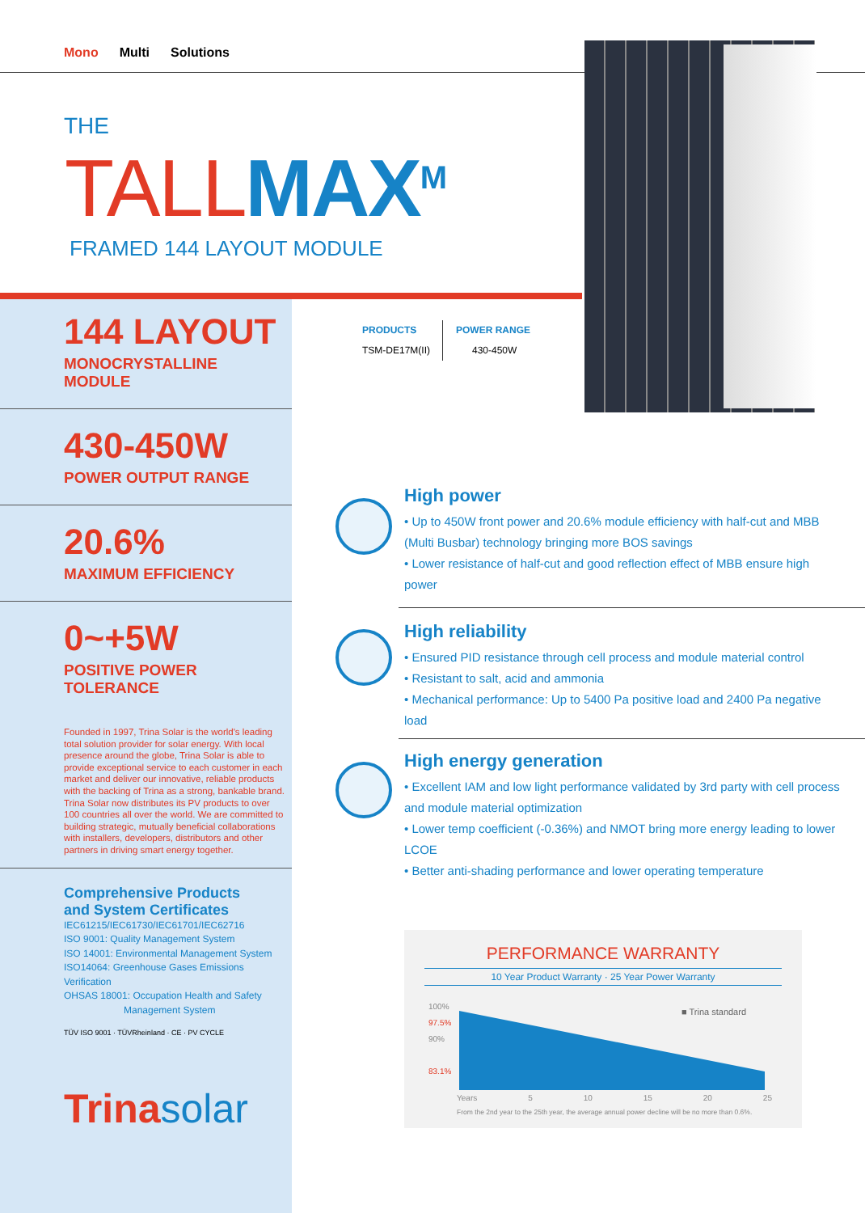Mono Multi Solutions
THE
TALL MAX<sup>M</sup>
FRAMED 144 LAYOUT MODULE
144 LAYOUT
MONOCRYSTALLINE MODULE
430-450W
POWER OUTPUT RANGE
20.6%
MAXIMUM EFFICIENCY
0~+5W
POSITIVE POWER TOLERANCE
Founded in 1997, Trina Solar is the world's leading total solution provider for solar energy. With local presence around the globe, Trina Solar is able to provide exceptional service to each customer in each market and deliver our innovative, reliable products with the backing of Trina as a strong, bankable brand. Trina Solar now distributes its PV products to over 100 countries all over the world. We are committed to building strategic, mutually beneficial collaborations with installers, developers, distributors and other partners in driving smart energy together.
Comprehensive Products
and System Certificates
IEC61215/IEC61730/IEC61701/IEC62716
ISO 9001: Quality Management System
ISO 14001: Environmental Management System
ISO14064: Greenhouse Gases Emissions Verification
OHSAS 18001: Occupation Health and Safety
Management System
TÜV ISO 9001 · TÜVRheinland · CE · PV CYCLE
Trina solar
PRODUCTS
TSM-DE17M(II)
POWER RANGE
430-450W
High power
• Up to 450W front power and 20.6% module efficiency with half-cut and MBB (Multi Busbar) technology bringing more BOS savings
• Lower resistance of half-cut and good reflection effect of MBB ensure high power
High reliability
• Ensured PID resistance through cell process and module material control
• Resistant to salt, acid and ammonia
• Mechanical performance: Up to 5400 Pa positive load and 2400 Pa negative load
High energy generation
• Excellent IAM and low light performance validated by 3rd party with cell process and module material optimization
• Lower temp coefficient (-0.36%) and NMOT bring more energy leading to lower LCOE
• Better anti-shading performance and lower operating temperature
PERFORMANCE WARRANTY
10 Year Product Warranty · 25 Year Power Warranty
100%
97.5%
90%
83.1%
■ Trina standard
Years 5 10 15 20 25
From the 2nd year to the 25th year, the average annual power decline will be no more than 0.6%.